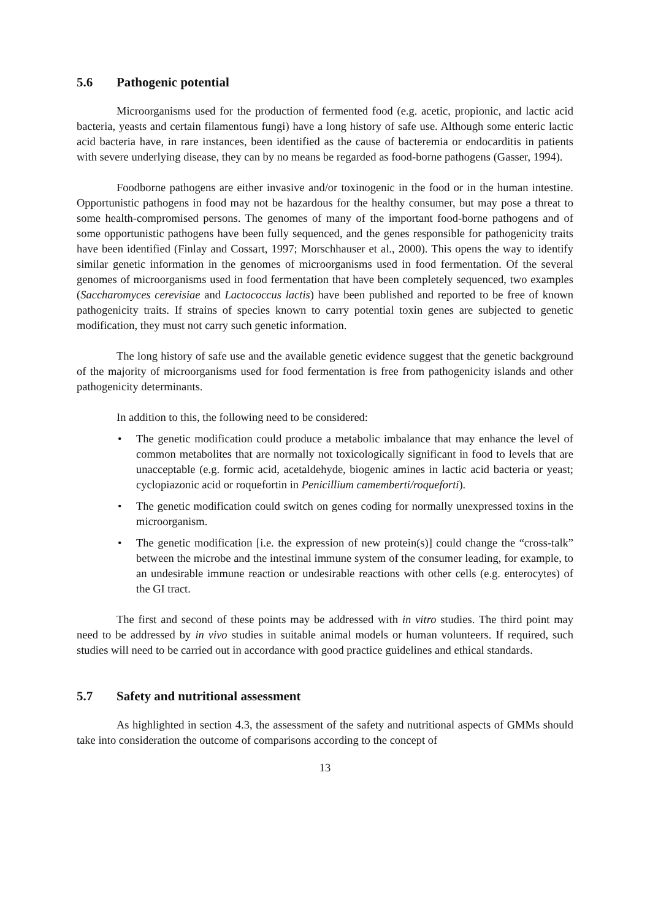5.6 Pathogenic potential
Microorganisms used for the production of fermented food (e.g. acetic, propionic, and lactic acid bacteria, yeasts and certain filamentous fungi) have a long history of safe use. Although some enteric lactic acid bacteria have, in rare instances, been identified as the cause of bacteremia or endocarditis in patients with severe underlying disease, they can by no means be regarded as food-borne pathogens (Gasser, 1994).
Foodborne pathogens are either invasive and/or toxinogenic in the food or in the human intestine. Opportunistic pathogens in food may not be hazardous for the healthy consumer, but may pose a threat to some health-compromised persons. The genomes of many of the important food-borne pathogens and of some opportunistic pathogens have been fully sequenced, and the genes responsible for pathogenicity traits have been identified (Finlay and Cossart, 1997; Morschhauser et al., 2000). This opens the way to identify similar genetic information in the genomes of microorganisms used in food fermentation. Of the several genomes of microorganisms used in food fermentation that have been completely sequenced, two examples (Saccharomyces cerevisiae and Lactococcus lactis) have been published and reported to be free of known pathogenicity traits. If strains of species known to carry potential toxin genes are subjected to genetic modification, they must not carry such genetic information.
The long history of safe use and the available genetic evidence suggest that the genetic background of the majority of microorganisms used for food fermentation is free from pathogenicity islands and other pathogenicity determinants.
In addition to this, the following need to be considered:
• The genetic modification could produce a metabolic imbalance that may enhance the level of common metabolites that are normally not toxicologically significant in food to levels that are unacceptable (e.g. formic acid, acetaldehyde, biogenic amines in lactic acid bacteria or yeast; cyclopiazonic acid or roquefortin in Penicillium camemberti/roqueforti).
• The genetic modification could switch on genes coding for normally unexpressed toxins in the microorganism.
• The genetic modification [i.e. the expression of new protein(s)] could change the “cross-talk” between the microbe and the intestinal immune system of the consumer leading, for example, to an undesirable immune reaction or undesirable reactions with other cells (e.g. enterocytes) of the GI tract.
The first and second of these points may be addressed with in vitro studies. The third point may need to be addressed by in vivo studies in suitable animal models or human volunteers. If required, such studies will need to be carried out in accordance with good practice guidelines and ethical standards.
5.7 Safety and nutritional assessment
As highlighted in section 4.3, the assessment of the safety and nutritional aspects of GMMs should take into consideration the outcome of comparisons according to the concept of
13